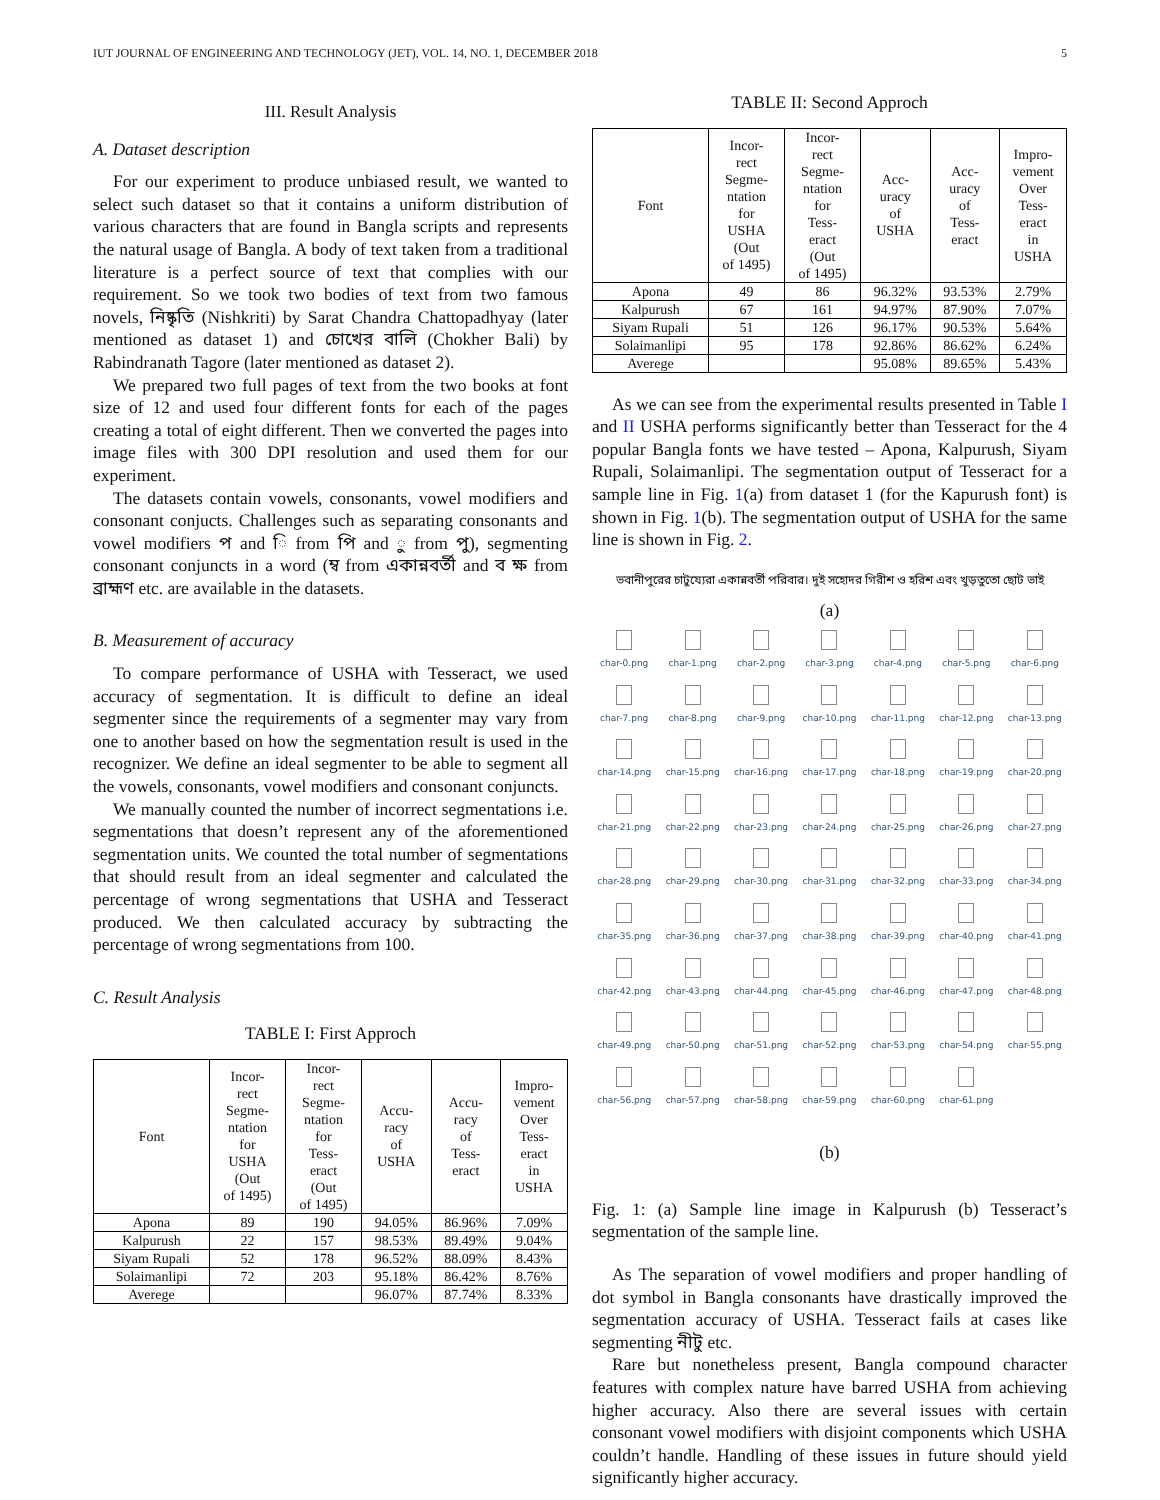IUT JOURNAL OF ENGINEERING AND TECHNOLOGY (JET), VOL. 14, NO. 1, DECEMBER 2018 5
III. Result Analysis
A. Dataset description
For our experiment to produce unbiased result, we wanted to select such dataset so that it contains a uniform distribution of various characters that are found in Bangla scripts and represents the natural usage of Bangla. A body of text taken from a traditional literature is a perfect source of text that complies with our requirement. So we took two bodies of text from two famous novels, নিষ্কৃতি (Nishkriti) by Sarat Chandra Chattopadhyay (later mentioned as dataset 1) and চোখের বালি (Chokher Bali) by Rabindranath Tagore (later mentioned as dataset 2).
We prepared two full pages of text from the two books at font size of 12 and used four different fonts for each of the pages creating a total of eight different. Then we converted the pages into image files with 300 DPI resolution and used them for our experiment.
The datasets contain vowels, consonants, vowel modifiers and consonant conjucts. Challenges such as separating consonants and vowel modifiers প and ি from পি and ু from পু), segmenting consonant conjuncts in a word (ম্ব from একান্নবর্তী and ব ক্ষ from ব্রাহ্মণ etc. are available in the datasets.
B. Measurement of accuracy
To compare performance of USHA with Tesseract, we used accuracy of segmentation. It is difficult to define an ideal segmenter since the requirements of a segmenter may vary from one to another based on how the segmentation result is used in the recognizer. We define an ideal segmenter to be able to segment all the vowels, consonants, vowel modifiers and consonant conjuncts.
We manually counted the number of incorrect segmentations i.e. segmentations that doesn’t represent any of the aforementioned segmentation units. We counted the total number of segmentations that should result from an ideal segmenter and calculated the percentage of wrong segmentations that USHA and Tesseract produced. We then calculated accuracy by subtracting the percentage of wrong segmentations from 100.
C. Result Analysis
TABLE I: First Approch
| Font | Incor- rect Segme- ntation for USHA (Out of 1495) | Incor- rect Segme- ntation for Tess- eract (Out of 1495) | Accu- racy of USHA | Accu- racy of Tess- eract | Impro- vement Over Tess- eract in USHA |
| --- | --- | --- | --- | --- | --- |
| Apona | 89 | 190 | 94.05% | 86.96% | 7.09% |
| Kalpurush | 22 | 157 | 98.53% | 89.49% | 9.04% |
| Siyam Rupali | 52 | 178 | 96.52% | 88.09% | 8.43% |
| Solaimanlipi | 72 | 203 | 95.18% | 86.42% | 8.76% |
| Averege | | | 96.07% | 87.74% | 8.33% |
TABLE II: Second Approch
| Font | Incor- rect Segme- ntation for USHA (Out of 1495) | Incor- rect Segme- ntation for Tess- eract (Out of 1495) | Acc- uracy of USHA | Acc- uracy of Tess- eract | Impro- vement Over Tess- eract in USHA |
| --- | --- | --- | --- | --- | --- |
| Apona | 49 | 86 | 96.32% | 93.53% | 2.79% |
| Kalpurush | 67 | 161 | 94.97% | 87.90% | 7.07% |
| Siyam Rupali | 51 | 126 | 96.17% | 90.53% | 5.64% |
| Solaimanlipi | 95 | 178 | 92.86% | 86.62% | 6.24% |
| Averege | | | 95.08% | 89.65% | 5.43% |
As we can see from the experimental results presented in Table I and II USHA performs significantly better than Tesseract for the 4 popular Bangla fonts we have tested – Apona, Kalpurush, Siyam Rupali, Solaimanlipi. The segmentation output of Tesseract for a sample line in Fig. 1(a) from dataset 1 (for the Kapurush font) is shown in Fig. 1(b). The segmentation output of USHA for the same line is shown in Fig. 2.
ভবানীপুরের চাটুয্যেরা একান্নবর্তী পরিবার। দুই সহোদর গিরীশ ও হরিশ এবং খুড়তুতো ছোট ভাই
(a)
char-0.png
char-1.png
char-2.png
char-3.png
char-4.png
char-5.png
char-6.png
char-7.png
char-8.png
char-9.png
char-10.png
char-11.png
char-12.png
char-13.png
char-14.png
char-15.png
char-16.png
char-17.png
char-18.png
char-19.png
char-20.png
char-21.png
char-22.png
char-23.png
char-24.png
char-25.png
char-26.png
char-27.png
char-28.png
char-29.png
char-30.png
char-31.png
char-32.png
char-33.png
char-34.png
char-35.png
char-36.png
char-37.png
char-38.png
char-39.png
char-40.png
char-41.png
char-42.png
char-43.png
char-44.png
char-45.png
char-46.png
char-47.png
char-48.png
char-49.png
char-50.png
char-51.png
char-52.png
char-53.png
char-54.png
char-55.png
char-56.png
char-57.png
char-58.png
char-59.png
char-60.png
char-61.png
(b)
Fig. 1: (a) Sample line image in Kalpurush (b) Tesseract’s segmentation of the sample line.
As The separation of vowel modifiers and proper handling of dot symbol in Bangla consonants have drastically improved the segmentation accuracy of USHA. Tesseract fails at cases like segmenting নীটু etc.
Rare but nonetheless present, Bangla compound character features with complex nature have barred USHA from achieving higher accuracy. Also there are several issues with certain consonant vowel modifiers with disjoint components which USHA couldn’t handle. Handling of these issues in future should yield significantly higher accuracy.